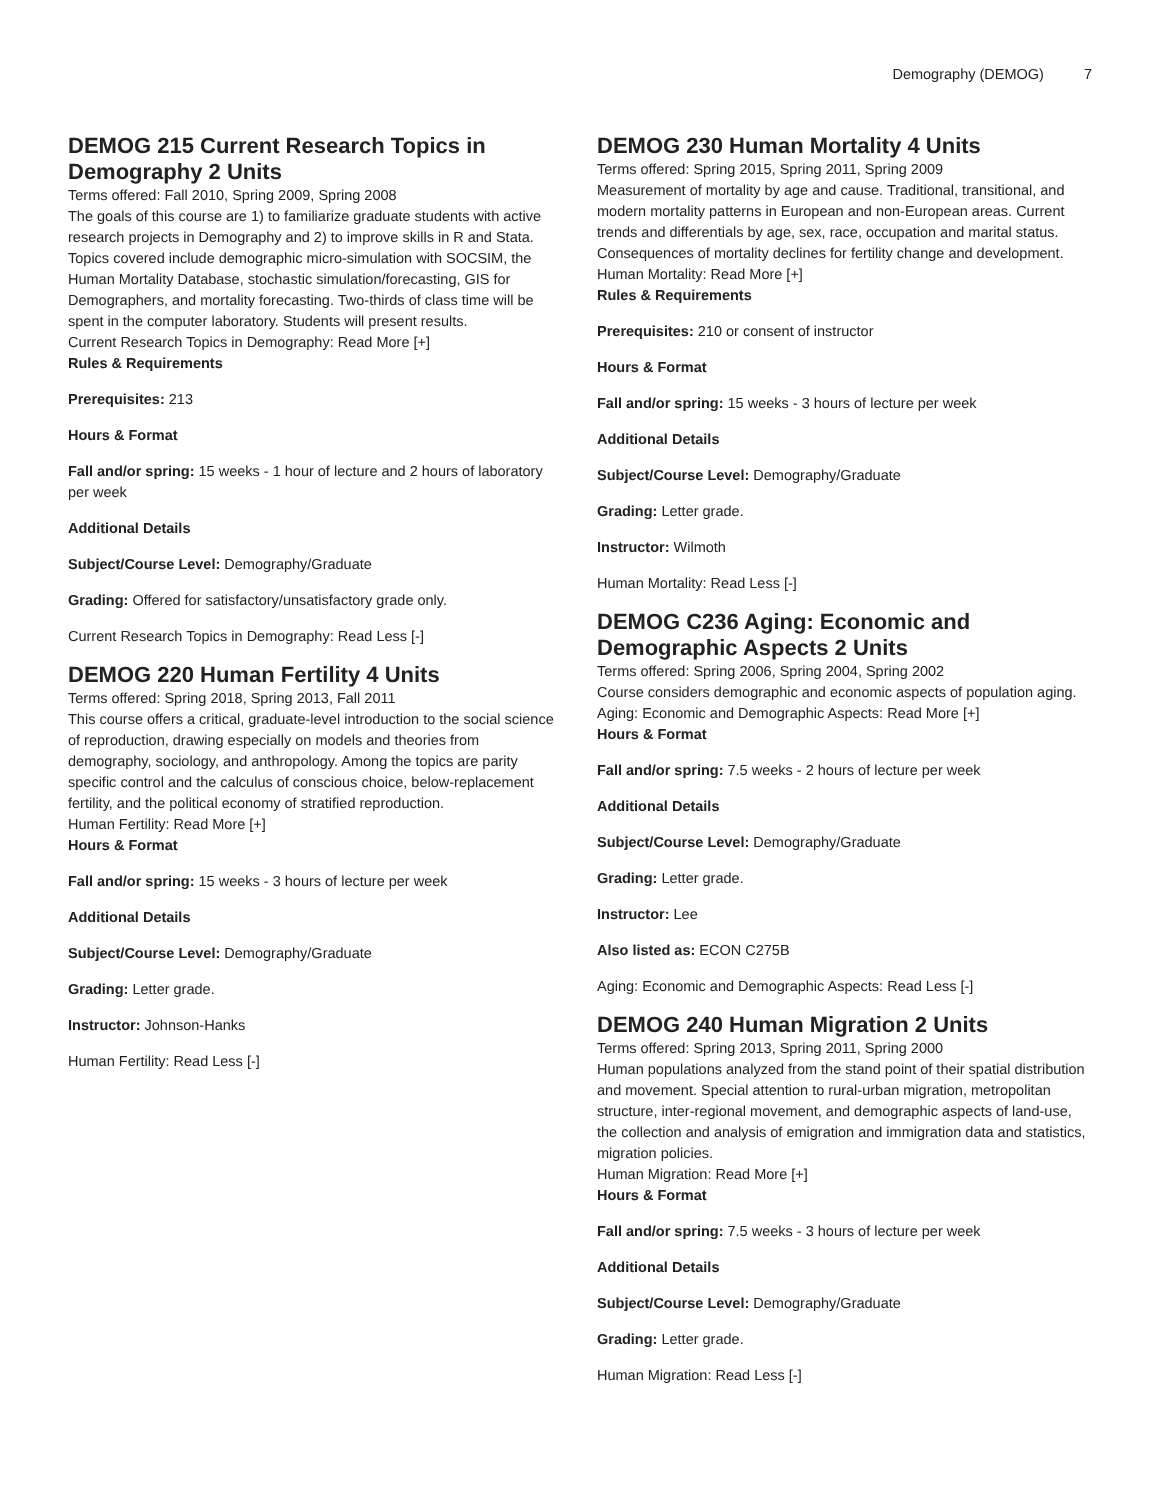Demography (DEMOG) 7
DEMOG 215 Current Research Topics in Demography 2 Units
Terms offered: Fall 2010, Spring 2009, Spring 2008
The goals of this course are 1) to familiarize graduate students with active research projects in Demography and 2) to improve skills in R and Stata. Topics covered include demographic micro-simulation with SOCSIM, the Human Mortality Database, stochastic simulation/forecasting, GIS for Demographers, and mortality forecasting. Two-thirds of class time will be spent in the computer laboratory. Students will present results.
Current Research Topics in Demography: Read More [+]
Rules & Requirements
Prerequisites: 213
Hours & Format
Fall and/or spring: 15 weeks - 1 hour of lecture and 2 hours of laboratory per week
Additional Details
Subject/Course Level: Demography/Graduate
Grading: Offered for satisfactory/unsatisfactory grade only.
Current Research Topics in Demography: Read Less [-]
DEMOG 220 Human Fertility 4 Units
Terms offered: Spring 2018, Spring 2013, Fall 2011
This course offers a critical, graduate-level introduction to the social science of reproduction, drawing especially on models and theories from demography, sociology, and anthropology. Among the topics are parity specific control and the calculus of conscious choice, below-replacement fertility, and the political economy of stratified reproduction.
Human Fertility: Read More [+]
Hours & Format
Fall and/or spring: 15 weeks - 3 hours of lecture per week
Additional Details
Subject/Course Level: Demography/Graduate
Grading: Letter grade.
Instructor: Johnson-Hanks
Human Fertility: Read Less [-]
DEMOG 230 Human Mortality 4 Units
Terms offered: Spring 2015, Spring 2011, Spring 2009
Measurement of mortality by age and cause. Traditional, transitional, and modern mortality patterns in European and non-European areas. Current trends and differentials by age, sex, race, occupation and marital status. Consequences of mortality declines for fertility change and development.
Human Mortality: Read More [+]
Rules & Requirements
Prerequisites: 210 or consent of instructor
Hours & Format
Fall and/or spring: 15 weeks - 3 hours of lecture per week
Additional Details
Subject/Course Level: Demography/Graduate
Grading: Letter grade.
Instructor: Wilmoth
Human Mortality: Read Less [-]
DEMOG C236 Aging: Economic and Demographic Aspects 2 Units
Terms offered: Spring 2006, Spring 2004, Spring 2002
Course considers demographic and economic aspects of population aging.
Aging: Economic and Demographic Aspects: Read More [+]
Hours & Format
Fall and/or spring: 7.5 weeks - 2 hours of lecture per week
Additional Details
Subject/Course Level: Demography/Graduate
Grading: Letter grade.
Instructor: Lee
Also listed as: ECON C275B
Aging: Economic and Demographic Aspects: Read Less [-]
DEMOG 240 Human Migration 2 Units
Terms offered: Spring 2013, Spring 2011, Spring 2000
Human populations analyzed from the stand point of their spatial distribution and movement. Special attention to rural-urban migration, metropolitan structure, inter-regional movement, and demographic aspects of land-use, the collection and analysis of emigration and immigration data and statistics, migration policies.
Human Migration: Read More [+]
Hours & Format
Fall and/or spring: 7.5 weeks - 3 hours of lecture per week
Additional Details
Subject/Course Level: Demography/Graduate
Grading: Letter grade.
Human Migration: Read Less [-]